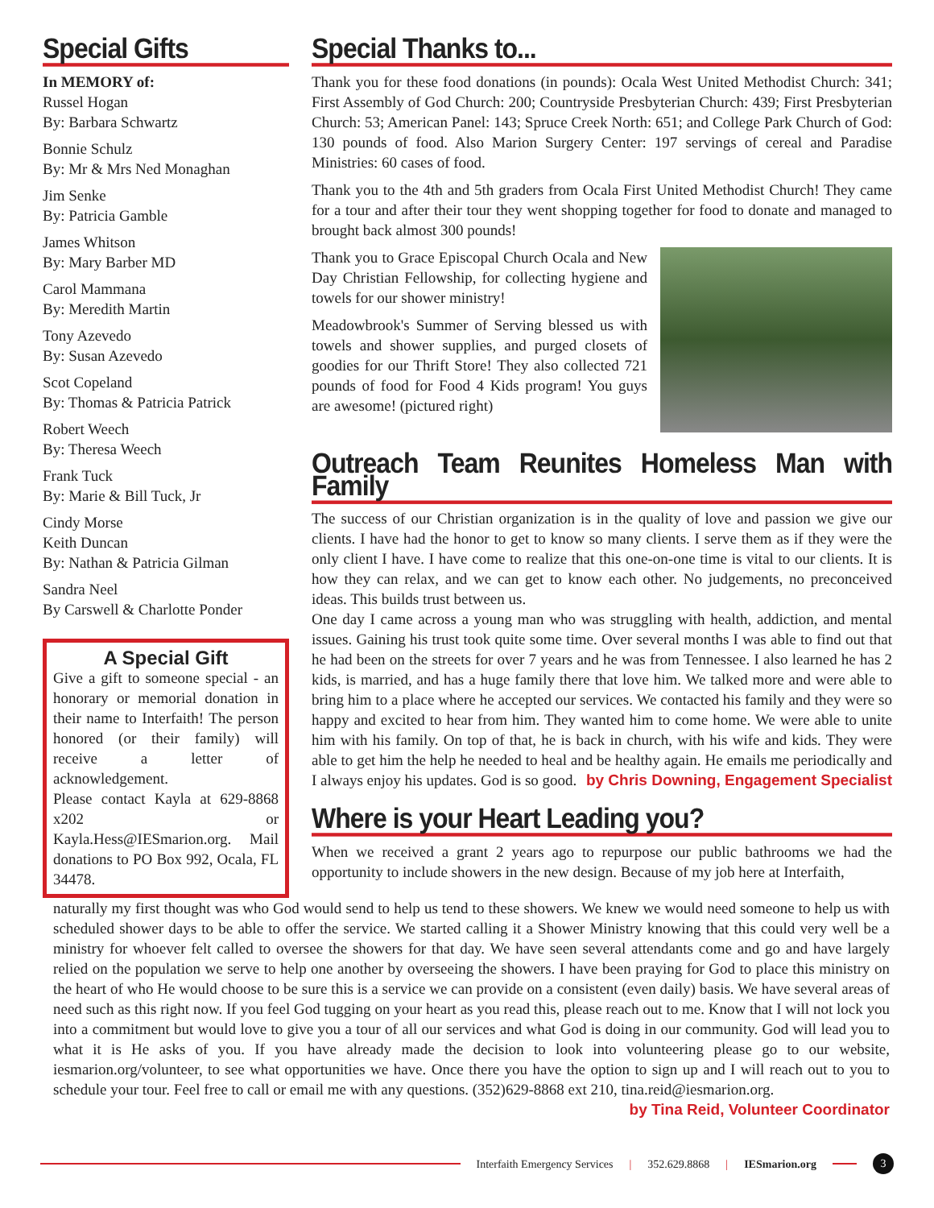Special Gifts
In MEMORY of:
Russel Hogan
By: Barbara Schwartz
Bonnie Schulz
By: Mr & Mrs Ned Monaghan
Jim Senke
By: Patricia Gamble
James Whitson
By: Mary Barber MD
Carol Mammana
By: Meredith Martin
Tony Azevedo
By: Susan Azevedo
Scot Copeland
By: Thomas & Patricia Patrick
Robert Weech
By: Theresa Weech
Frank Tuck
By: Marie & Bill Tuck, Jr
Cindy Morse
Keith Duncan
By: Nathan & Patricia Gilman
Sandra Neel
By Carswell & Charlotte Ponder
A Special Gift
Give a gift to someone special - an honorary or memorial donation in their name to Interfaith! The person honored (or their family) will receive a letter of acknowledgement.
Please contact Kayla at 629-8868 x202 or Kayla.Hess@IESmarion.org. Mail donations to PO Box 992, Ocala, FL 34478.
Special Thanks to...
Thank you for these food donations (in pounds): Ocala West United Methodist Church: 341; First Assembly of God Church: 200; Countryside Presbyterian Church: 439; First Presbyterian Church: 53; American Panel: 143; Spruce Creek North: 651; and College Park Church of God: 130 pounds of food. Also Marion Surgery Center: 197 servings of cereal and Paradise Ministries: 60 cases of food.
Thank you to the 4th and 5th graders from Ocala First United Methodist Church! They came for a tour and after their tour they went shopping together for food to donate and managed to brought back almost 300 pounds!
Thank you to Grace Episcopal Church Ocala and New Day Christian Fellowship, for collecting hygiene and towels for our shower ministry!
Meadowbrook's Summer of Serving blessed us with towels and shower supplies, and purged closets of goodies for our Thrift Store! They also collected 721 pounds of food for Food 4 Kids program! You guys are awesome! (pictured right)
Outreach Team Reunites Homeless Man with Family
The success of our Christian organization is in the quality of love and passion we give our clients. I have had the honor to get to know so many clients. I serve them as if they were the only client I have. I have come to realize that this one-on-one time is vital to our clients. It is how they can relax, and we can get to know each other. No judgements, no preconceived ideas. This builds trust between us.
One day I came across a young man who was struggling with health, addiction, and mental issues. Gaining his trust took quite some time. Over several months I was able to find out that he had been on the streets for over 7 years and he was from Tennessee. I also learned he has 2 kids, is married, and has a huge family there that love him. We talked more and were able to bring him to a place where he accepted our services. We contacted his family and they were so happy and excited to hear from him. They wanted him to come home. We were able to unite him with his family. On top of that, he is back in church, with his wife and kids. They were able to get him the help he needed to heal and be healthy again. He emails me periodically and I always enjoy his updates. God is so good. by Chris Downing, Engagement Specialist
Where is your Heart Leading you?
When we received a grant 2 years ago to repurpose our public bathrooms we had the opportunity to include showers in the new design. Because of my job here at Interfaith,
naturally my first thought was who God would send to help us tend to these showers. We knew we would need someone to help us with scheduled shower days to be able to offer the service. We started calling it a Shower Ministry knowing that this could very well be a ministry for whoever felt called to oversee the showers for that day. We have seen several attendants come and go and have largely relied on the population we serve to help one another by overseeing the showers. I have been praying for God to place this ministry on the heart of who He would choose to be sure this is a service we can provide on a consistent (even daily) basis. We have several areas of need such as this right now. If you feel God tugging on your heart as you read this, please reach out to me. Know that I will not lock you into a commitment but would love to give you a tour of all our services and what God is doing in our community. God will lead you to what it is He asks of you. If you have already made the decision to look into volunteering please go to our website, iesmarion.org/volunteer, to see what opportunities we have. Once there you have the option to sign up and I will reach out to you to schedule your tour. Feel free to call or email me with any questions. (352)629-8868 ext 210, tina.reid@iesmarion.org. by Tina Reid, Volunteer Coordinator
Interfaith Emergency Services | 352.629.8868 | IESmarion.org 3